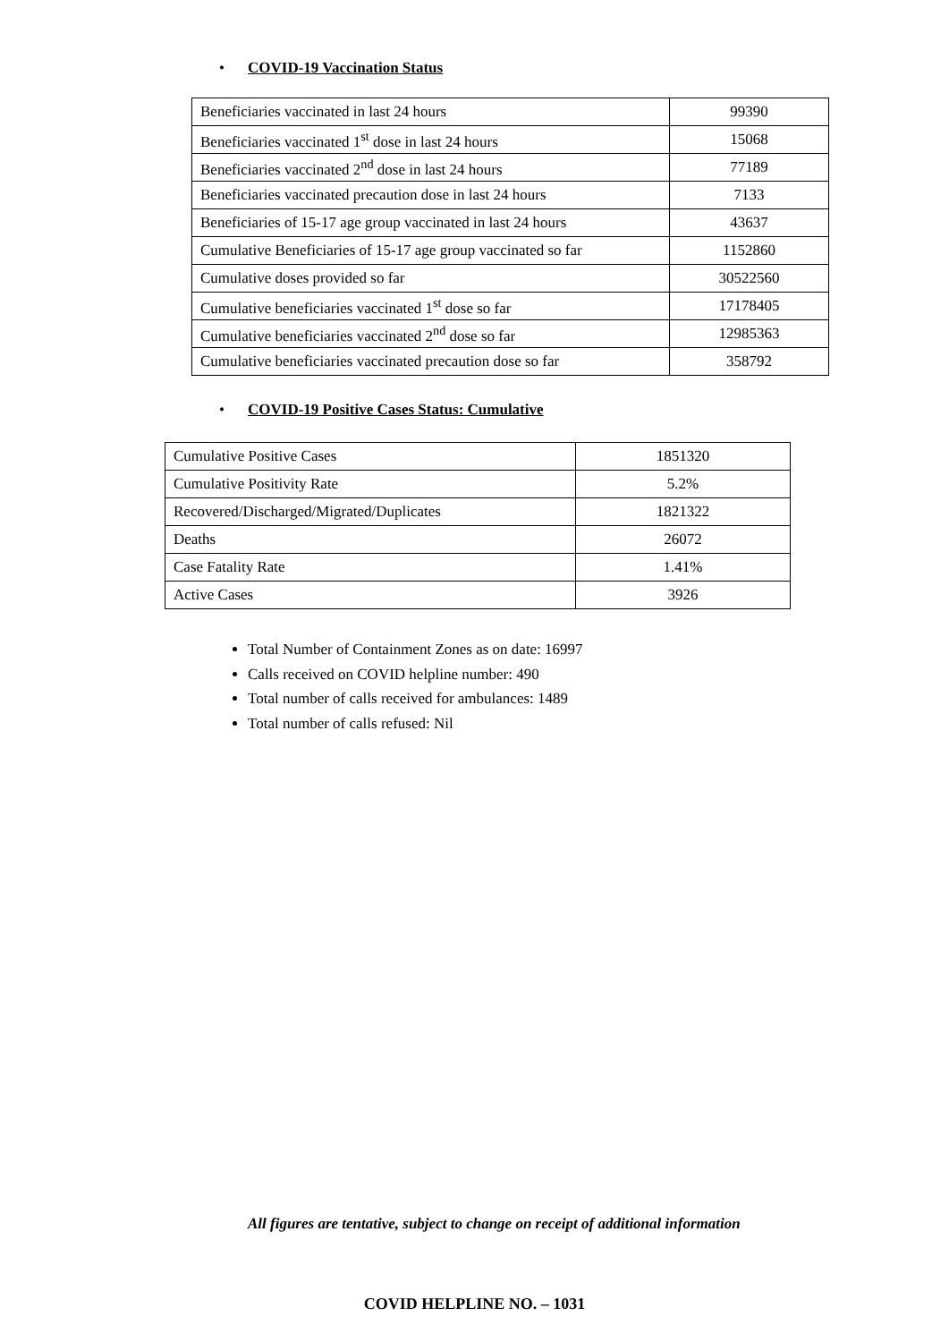• COVID-19 Vaccination Status
| Beneficiaries vaccinated in last 24 hours | 99390 |
| Beneficiaries vaccinated 1<sup>st</sup> dose in last 24 hours | 15068 |
| Beneficiaries vaccinated 2<sup>nd</sup> dose in last 24 hours | 77189 |
| Beneficiaries vaccinated precaution dose in last 24 hours | 7133 |
| Beneficiaries of 15-17 age group vaccinated in last 24 hours | 43637 |
| Cumulative Beneficiaries of 15-17 age group vaccinated so far | 1152860 |
| Cumulative doses provided so far | 30522560 |
| Cumulative beneficiaries vaccinated 1<sup>st</sup> dose so far | 17178405 |
| Cumulative beneficiaries vaccinated 2<sup>nd</sup> dose so far | 12985363 |
| Cumulative beneficiaries vaccinated precaution dose so far | 358792 |
•
COVID-19 Positive Cases Status: Cumulative
| Cumulative Positive Cases | 1851320 |
| Cumulative Positivity Rate | 5.2% |
| Recovered/Discharged/Migrated/Duplicates | 1821322 |
| Deaths | 26072 |
| Case Fatality Rate | 1.41% |
| Active Cases | 3926 |
Total Number of Containment Zones as on date: 16997
Calls received on COVID helpline number: 490
Total number of calls received for ambulances: 1489
Total number of calls refused: Nil
All figures are tentative, subject to change on receipt of additional information
COVID HELPLINE NO. – 1031